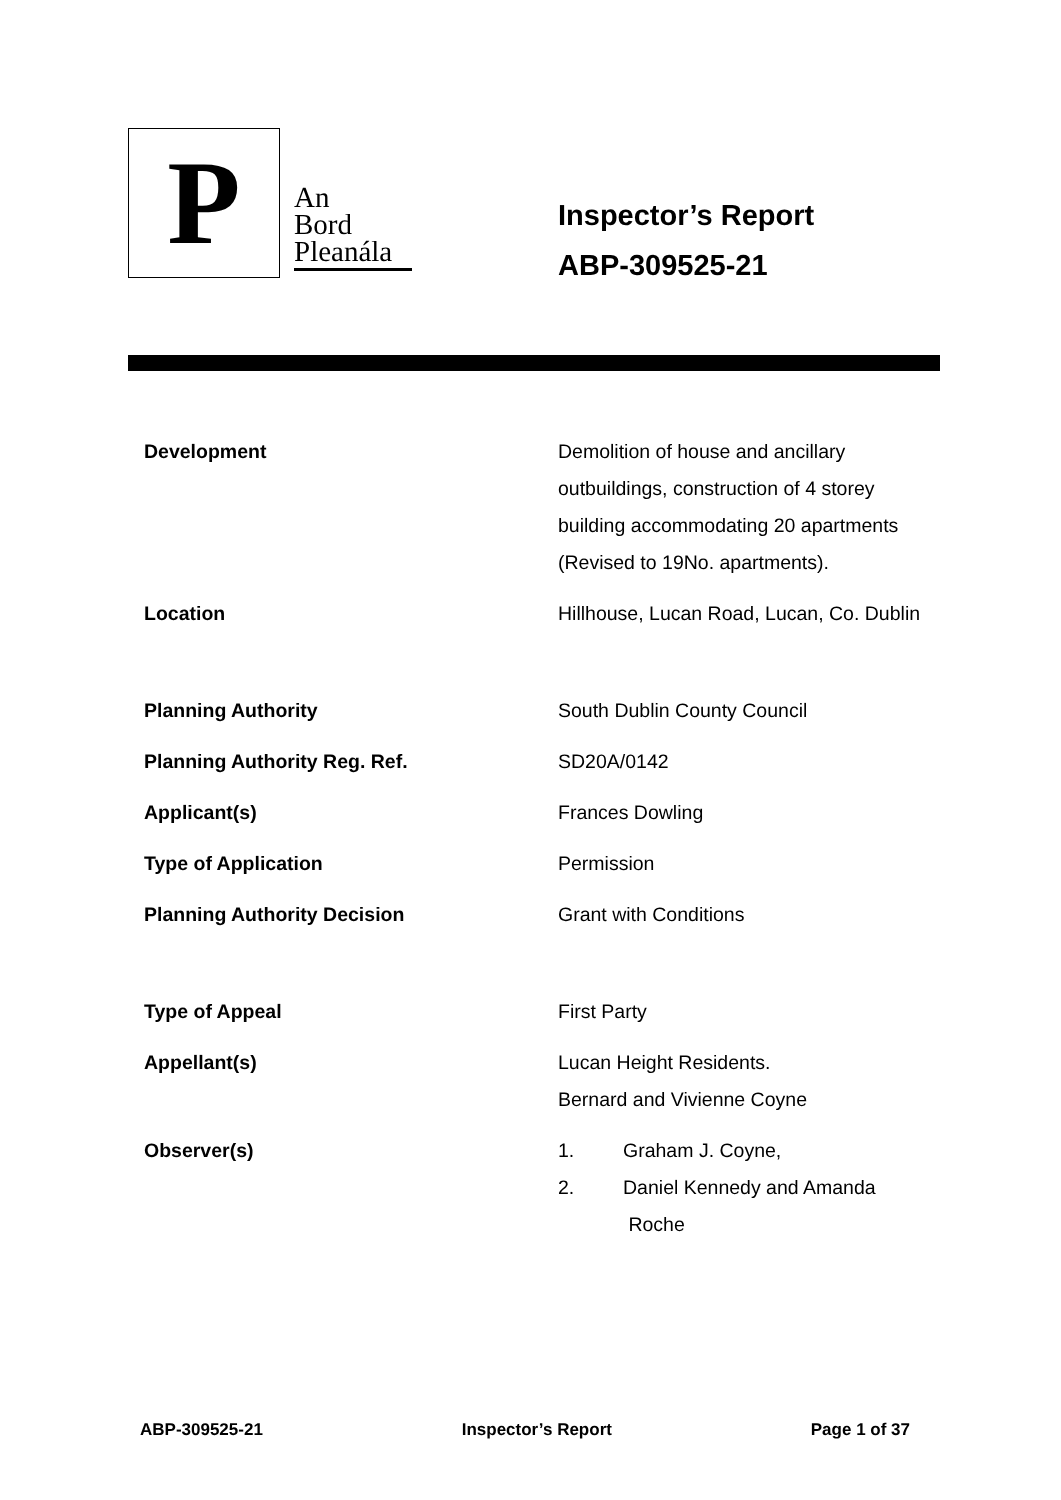P
An
Bord
Pleanála
Inspector’s Report
ABP-309525-21
| Development | Demolition of house and ancillary outbuildings, construction of 4 storey building accommodating 20 apartments (Revised to 19No. apartments). |
| Location | Hillhouse, Lucan Road, Lucan, Co. Dublin |
| Planning Authority | South Dublin County Council |
| Planning Authority Reg. Ref. | SD20A/0142 |
| Applicant(s) | Frances Dowling |
| Type of Application | Permission |
| Planning Authority Decision | Grant with Conditions |
| Type of Appeal | First Party |
| Appellant(s) | Lucan Height Residents. Bernard and Vivienne Coyne |
| Observer(s) | 1. Graham J. Coyne, 2. Daniel Kennedy and Amanda Roche |
ABP-309525-21 Inspector’s Report Page 1 of 37